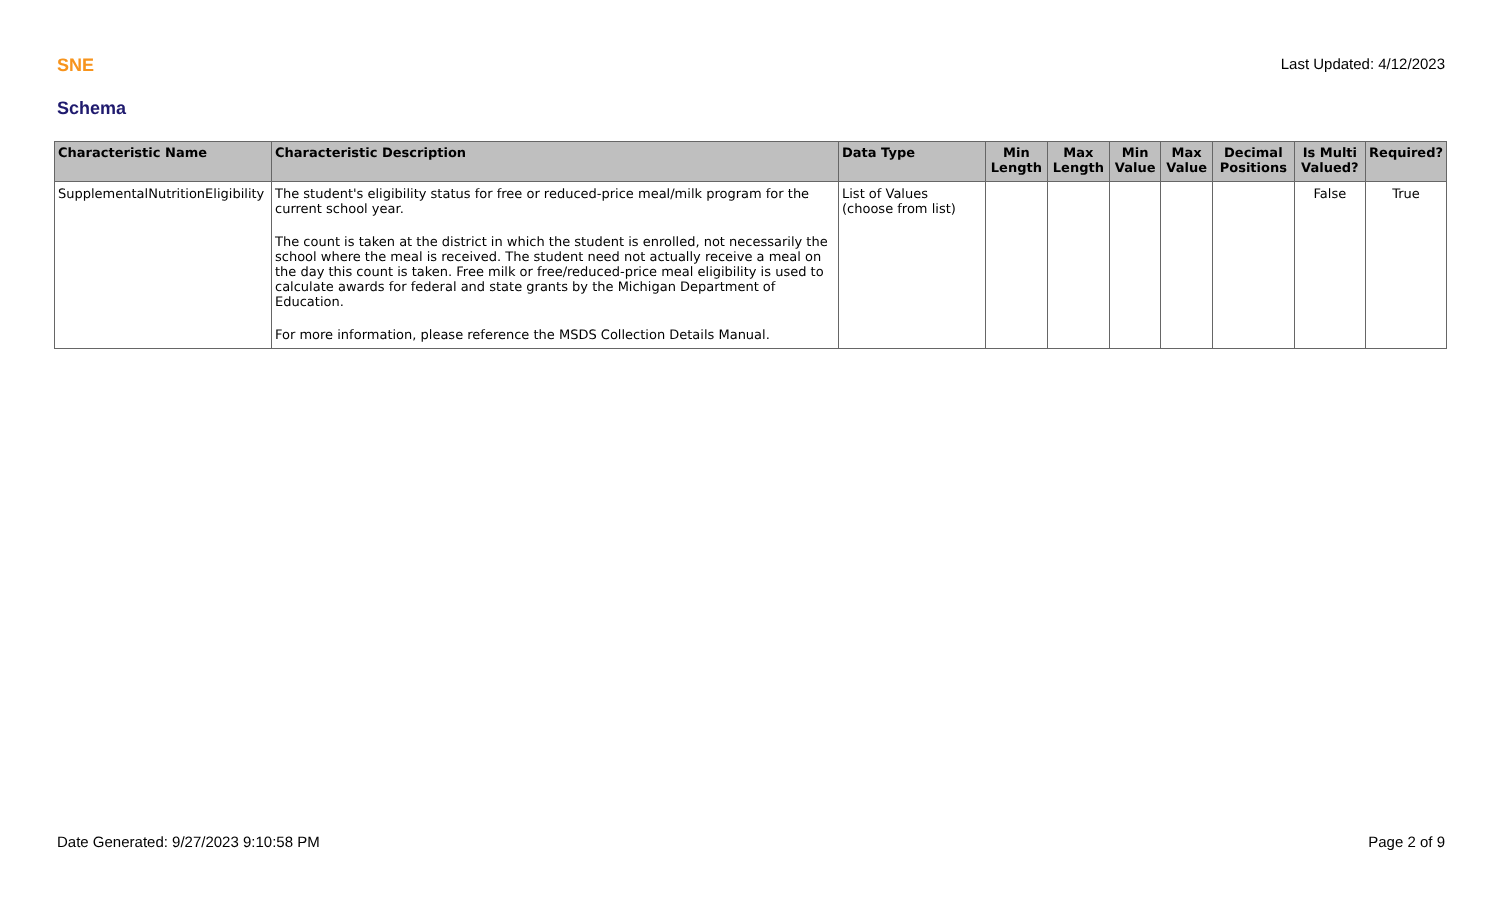SNE
Last Updated: 4/12/2023
Schema
| Characteristic Name | Characteristic Description | Data Type | Min Length | Max Length | Min Value | Max Value | Decimal Positions | Is Multi Valued? | Required? |
| --- | --- | --- | --- | --- | --- | --- | --- | --- | --- |
| SupplementalNutritionEligibility | The student's eligibility status for free or reduced-price meal/milk program for the current school year. The count is taken at the district in which the student is enrolled, not necessarily the school where the meal is received. The student need not actually receive a meal on the day this count is taken. Free milk or free/reduced-price meal eligibility is used to calculate awards for federal and state grants by the Michigan Department of Education. For more information, please reference the MSDS Collection Details Manual. | List of Values (choose from list) | | | | | | False | True |
Date Generated: 9/27/2023 9:10:58 PM
Page 2 of 9